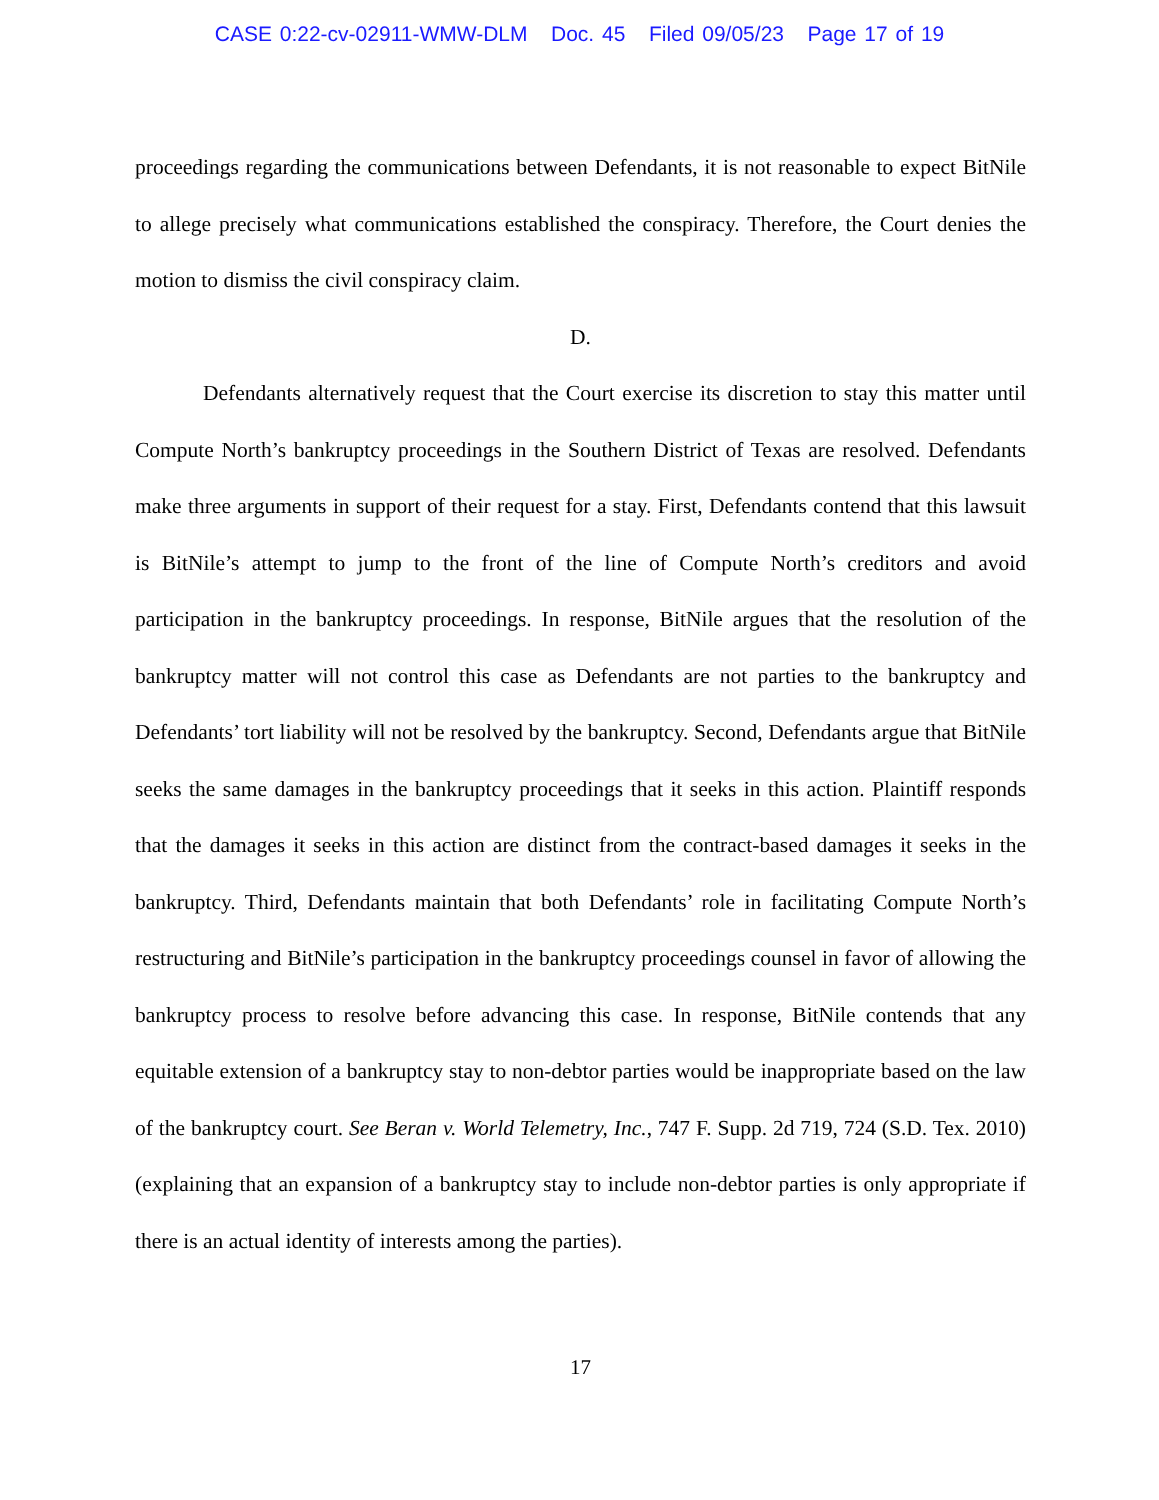CASE 0:22-cv-02911-WMW-DLM Doc. 45 Filed 09/05/23 Page 17 of 19
proceedings regarding the communications between Defendants, it is not reasonable to expect BitNile to allege precisely what communications established the conspiracy. Therefore, the Court denies the motion to dismiss the civil conspiracy claim.
D.
Defendants alternatively request that the Court exercise its discretion to stay this matter until Compute North’s bankruptcy proceedings in the Southern District of Texas are resolved. Defendants make three arguments in support of their request for a stay. First, Defendants contend that this lawsuit is BitNile’s attempt to jump to the front of the line of Compute North’s creditors and avoid participation in the bankruptcy proceedings. In response, BitNile argues that the resolution of the bankruptcy matter will not control this case as Defendants are not parties to the bankruptcy and Defendants’ tort liability will not be resolved by the bankruptcy. Second, Defendants argue that BitNile seeks the same damages in the bankruptcy proceedings that it seeks in this action. Plaintiff responds that the damages it seeks in this action are distinct from the contract-based damages it seeks in the bankruptcy. Third, Defendants maintain that both Defendants’ role in facilitating Compute North’s restructuring and BitNile’s participation in the bankruptcy proceedings counsel in favor of allowing the bankruptcy process to resolve before advancing this case. In response, BitNile contends that any equitable extension of a bankruptcy stay to non-debtor parties would be inappropriate based on the law of the bankruptcy court. See Beran v. World Telemetry, Inc., 747 F. Supp. 2d 719, 724 (S.D. Tex. 2010) (explaining that an expansion of a bankruptcy stay to include non-debtor parties is only appropriate if there is an actual identity of interests among the parties).
17